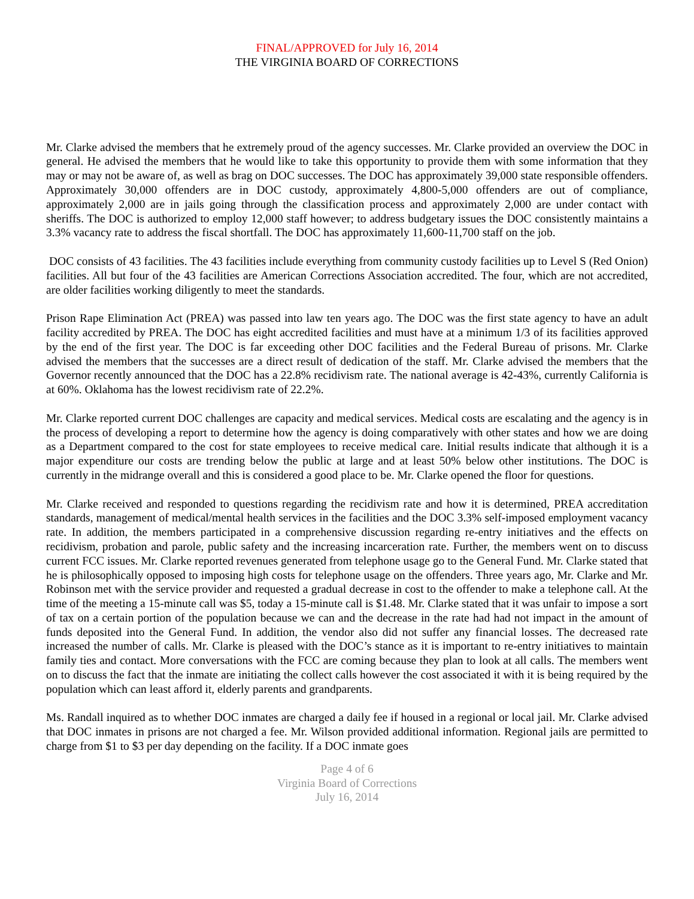FINAL/APPROVED for July 16, 2014
THE VIRGINIA BOARD OF CORRECTIONS
Mr. Clarke advised the members that he extremely proud of the agency successes. Mr. Clarke provided an overview the DOC in general. He advised the members that he would like to take this opportunity to provide them with some information that they may or may not be aware of, as well as brag on DOC successes. The DOC has approximately 39,000 state responsible offenders. Approximately 30,000 offenders are in DOC custody, approximately 4,800-5,000 offenders are out of compliance, approximately 2,000 are in jails going through the classification process and approximately 2,000 are under contact with sheriffs. The DOC is authorized to employ 12,000 staff however; to address budgetary issues the DOC consistently maintains a 3.3% vacancy rate to address the fiscal shortfall. The DOC has approximately 11,600-11,700 staff on the job.
DOC consists of 43 facilities. The 43 facilities include everything from community custody facilities up to Level S (Red Onion) facilities. All but four of the 43 facilities are American Corrections Association accredited. The four, which are not accredited, are older facilities working diligently to meet the standards.
Prison Rape Elimination Act (PREA) was passed into law ten years ago. The DOC was the first state agency to have an adult facility accredited by PREA. The DOC has eight accredited facilities and must have at a minimum 1/3 of its facilities approved by the end of the first year. The DOC is far exceeding other DOC facilities and the Federal Bureau of prisons. Mr. Clarke advised the members that the successes are a direct result of dedication of the staff. Mr. Clarke advised the members that the Governor recently announced that the DOC has a 22.8% recidivism rate. The national average is 42-43%, currently California is at 60%. Oklahoma has the lowest recidivism rate of 22.2%.
Mr. Clarke reported current DOC challenges are capacity and medical services. Medical costs are escalating and the agency is in the process of developing a report to determine how the agency is doing comparatively with other states and how we are doing as a Department compared to the cost for state employees to receive medical care. Initial results indicate that although it is a major expenditure our costs are trending below the public at large and at least 50% below other institutions. The DOC is currently in the midrange overall and this is considered a good place to be. Mr. Clarke opened the floor for questions.
Mr. Clarke received and responded to questions regarding the recidivism rate and how it is determined, PREA accreditation standards, management of medical/mental health services in the facilities and the DOC 3.3% self-imposed employment vacancy rate. In addition, the members participated in a comprehensive discussion regarding re-entry initiatives and the effects on recidivism, probation and parole, public safety and the increasing incarceration rate. Further, the members went on to discuss current FCC issues. Mr. Clarke reported revenues generated from telephone usage go to the General Fund. Mr. Clarke stated that he is philosophically opposed to imposing high costs for telephone usage on the offenders. Three years ago, Mr. Clarke and Mr. Robinson met with the service provider and requested a gradual decrease in cost to the offender to make a telephone call. At the time of the meeting a 15-minute call was $5, today a 15-minute call is $1.48. Mr. Clarke stated that it was unfair to impose a sort of tax on a certain portion of the population because we can and the decrease in the rate had had not impact in the amount of funds deposited into the General Fund. In addition, the vendor also did not suffer any financial losses. The decreased rate increased the number of calls. Mr. Clarke is pleased with the DOC’s stance as it is important to re-entry initiatives to maintain family ties and contact. More conversations with the FCC are coming because they plan to look at all calls. The members went on to discuss the fact that the inmate are initiating the collect calls however the cost associated it with it is being required by the population which can least afford it, elderly parents and grandparents.
Ms. Randall inquired as to whether DOC inmates are charged a daily fee if housed in a regional or local jail. Mr. Clarke advised that DOC inmates in prisons are not charged a fee. Mr. Wilson provided additional information. Regional jails are permitted to charge from $1 to $3 per day depending on the facility. If a DOC inmate goes
Page 4 of 6
Virginia Board of Corrections
July 16, 2014